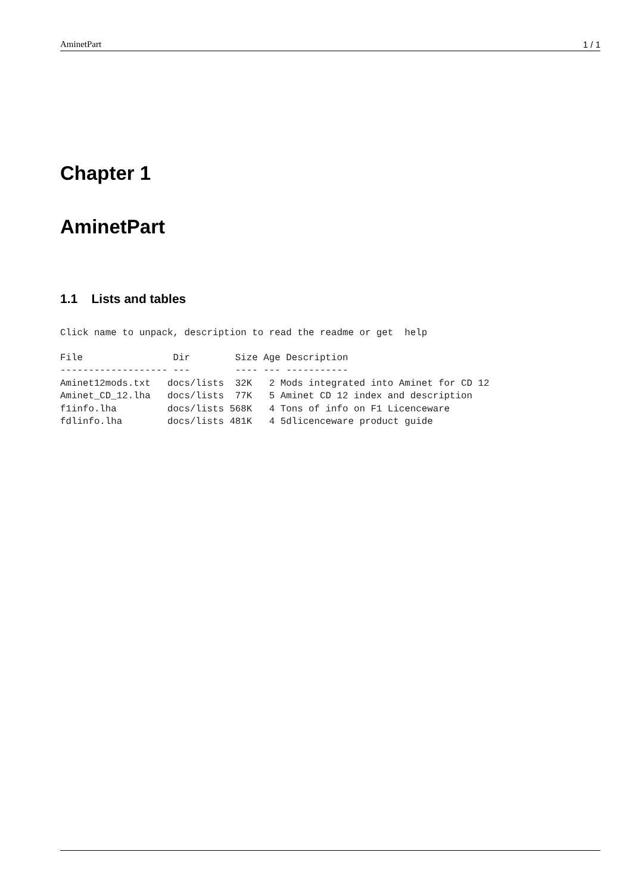AminetPart 1 / 1
Chapter 1
AminetPart
1.1 Lists and tables
Click name to unpack, description to read the readme or get  help
File                Dir        Size Age Description
------------------- ---        ---- --- -----------
Aminet12mods.txt   docs/lists  32K   2 Mods integrated into Aminet for CD 12
Aminet_CD_12.lha   docs/lists  77K   5 Aminet CD 12 index and description
f1info.lha         docs/lists 568K   4 Tons of info on F1 Licenceware
fdlinfo.lha        docs/lists 481K   4 5dlicenceware product guide